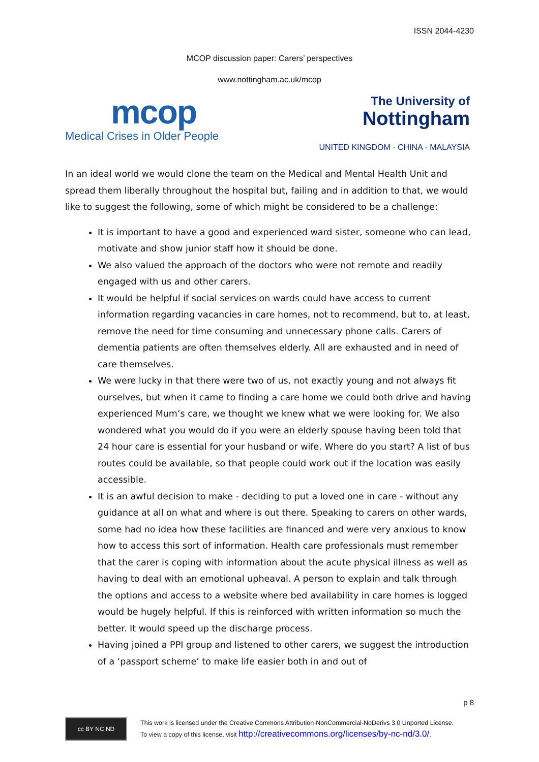ISSN 2044-4230
MCOP discussion paper: Carers’ perspectives
www.nottingham.ac.uk/mcop
mcop
Medical Crises in Older People
The University of
Nottingham
UNITED KINGDOM · CHINA · MALAYSIA
In an ideal world we would clone the team on the Medical and Mental Health Unit and spread them liberally throughout the hospital but, failing and in addition to that, we would like to suggest the following, some of which might be considered to be a challenge:
It is important to have a good and experienced ward sister, someone who can lead, motivate and show junior staff how it should be done.
We also valued the approach of the doctors who were not remote and readily engaged with us and other carers.
It would be helpful if social services on wards could have access to current information regarding vacancies in care homes, not to recommend, but to, at least, remove the need for time consuming and unnecessary phone calls. Carers of dementia patients are often themselves elderly. All are exhausted and in need of care themselves.
We were lucky in that there were two of us, not exactly young and not always fit ourselves, but when it came to finding a care home we could both drive and having experienced Mum’s care, we thought we knew what we were looking for. We also wondered what you would do if you were an elderly spouse having been told that 24 hour care is essential for your husband or wife. Where do you start? A list of bus routes could be available, so that people could work out if the location was easily accessible.
It is an awful decision to make - deciding to put a loved one in care - without any guidance at all on what and where is out there. Speaking to carers on other wards, some had no idea how these facilities are financed and were very anxious to know how to access this sort of information. Health care professionals must remember that the carer is coping with information about the acute physical illness as well as having to deal with an emotional upheaval. A person to explain and talk through the options and access to a website where bed availability in care homes is logged would be hugely helpful. If this is reinforced with written information so much the better. It would speed up the discharge process.
Having joined a PPI group and listened to other carers, we suggest the introduction of a ‘passport scheme’ to make life easier both in and out of
p 8
cc BY NC ND
This work is licensed under the Creative Commons Attribution-NonCommercial-NoDerivs 3.0 Unported License.
To view a copy of this license, visit http://creativecommons.org/licenses/by-nc-nd/3.0/.